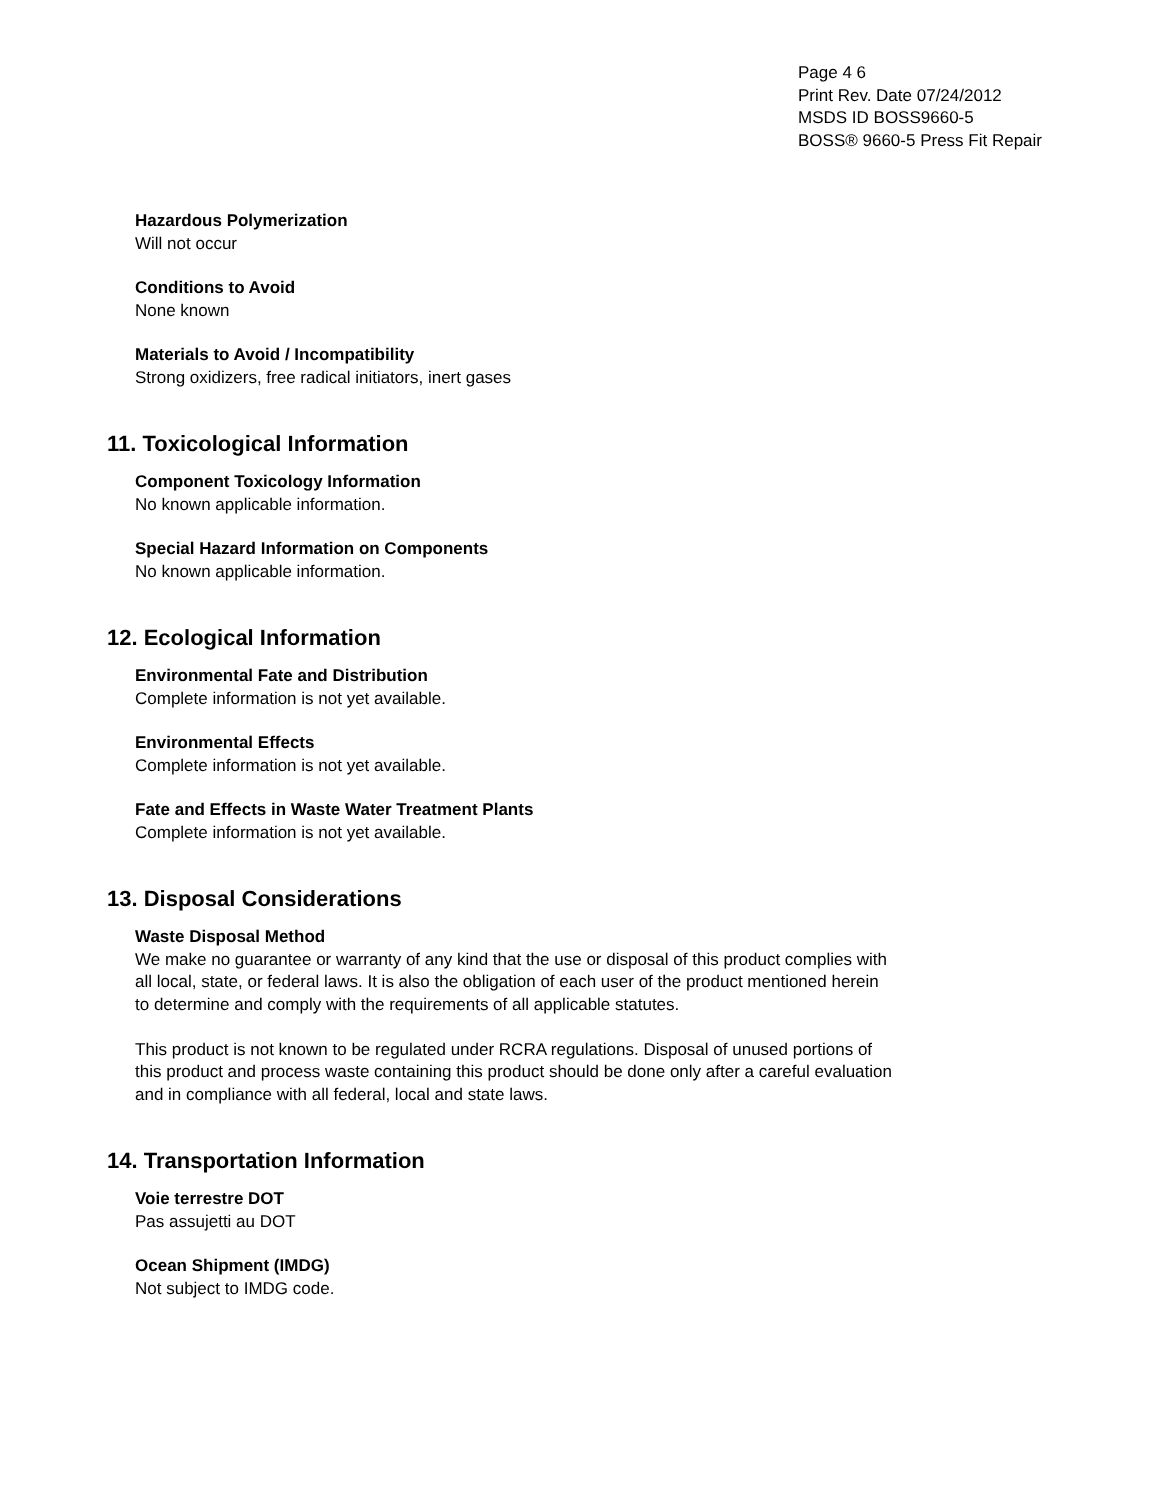Page 4 6
Print Rev. Date 07/24/2012
MSDS ID BOSS9660-5
BOSS® 9660-5 Press Fit Repair
Hazardous Polymerization
Will not occur
Conditions to Avoid
None known
Materials to Avoid / Incompatibility
Strong oxidizers, free radical initiators, inert gases
11. Toxicological Information
Component Toxicology Information
No known applicable information.
Special Hazard Information on Components
No known applicable information.
12. Ecological Information
Environmental Fate and Distribution
Complete information is not yet available.
Environmental Effects
Complete information is not yet available.
Fate and Effects in Waste Water Treatment Plants
Complete information is not yet available.
13. Disposal Considerations
Waste Disposal Method
We make no guarantee or warranty of any kind that the use or disposal of this product complies with all local, state, or federal laws. It is also the obligation of each user of the product mentioned herein to determine and comply with the requirements of all applicable statutes.
This product is not known to be regulated under RCRA regulations. Disposal of unused portions of this product and process waste containing this product should be done only after a careful evaluation and in compliance with all federal, local and state laws.
14. Transportation Information
Voie terrestre DOT
Pas assujetti au DOT
Ocean Shipment (IMDG)
Not subject to IMDG code.